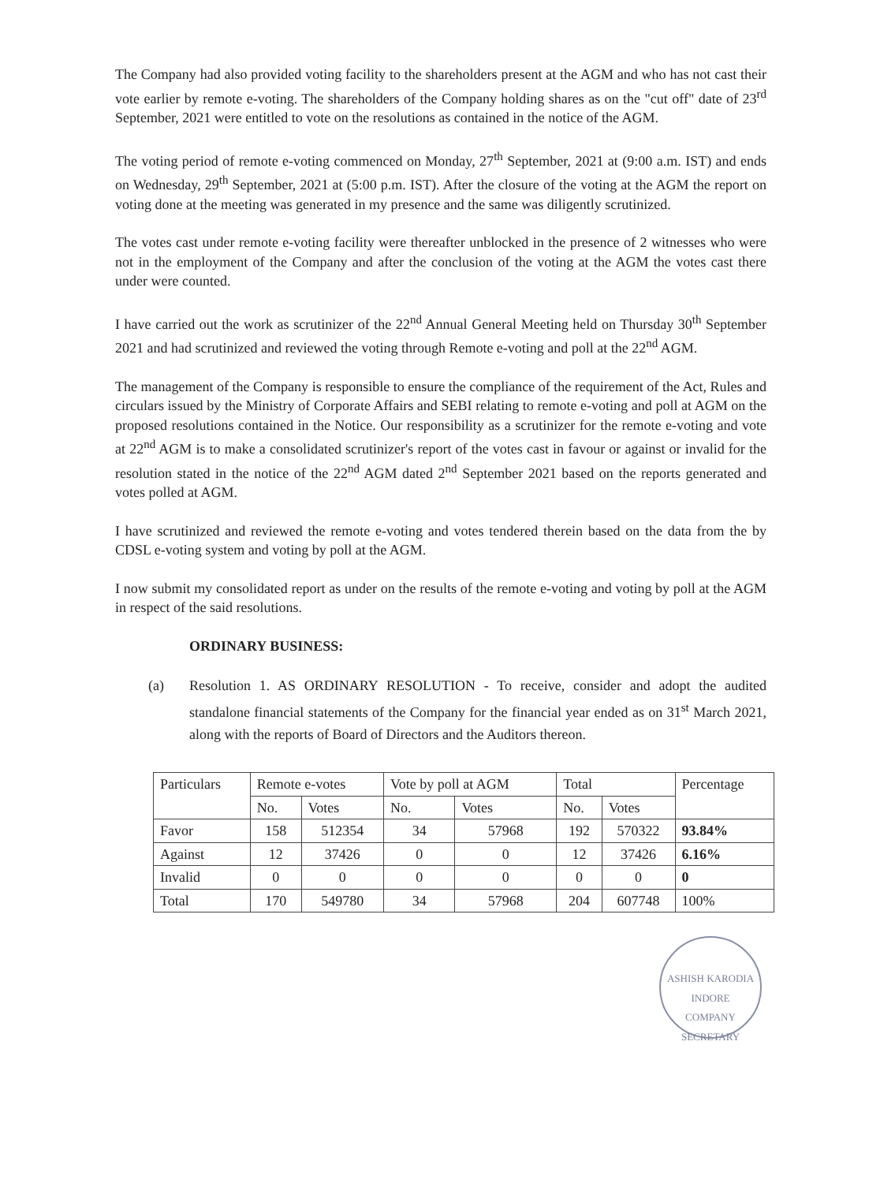The Company had also provided voting facility to the shareholders present at the AGM and who has not cast their vote earlier by remote e-voting. The shareholders of the Company holding shares as on the "cut off" date of 23<sup>rd</sup> September, 2021 were entitled to vote on the resolutions as contained in the notice of the AGM.
The voting period of remote e-voting commenced on Monday, 27<sup>th</sup> September, 2021 at (9:00 a.m. IST) and ends on Wednesday, 29<sup>th</sup> September, 2021 at (5:00 p.m. IST). After the closure of the voting at the AGM the report on voting done at the meeting was generated in my presence and the same was diligently scrutinized.
The votes cast under remote e-voting facility were thereafter unblocked in the presence of 2 witnesses who were not in the employment of the Company and after the conclusion of the voting at the AGM the votes cast there under were counted.
I have carried out the work as scrutinizer of the 22<sup>nd</sup> Annual General Meeting held on Thursday 30<sup>th</sup> September 2021 and had scrutinized and reviewed the voting through Remote e-voting and poll at the 22<sup>nd</sup> AGM.
The management of the Company is responsible to ensure the compliance of the requirement of the Act, Rules and circulars issued by the Ministry of Corporate Affairs and SEBI relating to remote e-voting and poll at AGM on the proposed resolutions contained in the Notice. Our responsibility as a scrutinizer for the remote e-voting and vote at 22<sup>nd</sup> AGM is to make a consolidated scrutinizer's report of the votes cast in favour or against or invalid for the resolution stated in the notice of the 22<sup>nd</sup> AGM dated 2<sup>nd</sup> September 2021 based on the reports generated and votes polled at AGM.
I have scrutinized and reviewed the remote e-voting and votes tendered therein based on the data from the by CDSL e-voting system and voting by poll at the AGM.
I now submit my consolidated report as under on the results of the remote e-voting and voting by poll at the AGM in respect of the said resolutions.
ORDINARY BUSINESS:
(a) Resolution 1. AS ORDINARY RESOLUTION - To receive, consider and adopt the audited standalone financial statements of the Company for the financial year ended as on 31<sup>st</sup> March 2021, along with the reports of Board of Directors and the Auditors thereon.
| Particulars | Remote e-votes | | Vote by poll at AGM | | Total | | Percentage |
| --- | --- | --- | --- | --- | --- | --- | --- |
| | No. | Votes | No. | Votes | No. | Votes | |
| Favor | 158 | 512354 | 34 | 57968 | 192 | 570322 | 93.84% |
| Against | 12 | 37426 | 0 | 0 | 12 | 37426 | 6.16% |
| Invalid | 0 | 0 | 0 | 0 | 0 | 0 | 0 |
| Total | 170 | 549780 | 34 | 57968 | 204 | 607748 | 100% |
ASHISH KARODIA
INDORE
COMPANY SECRETARY